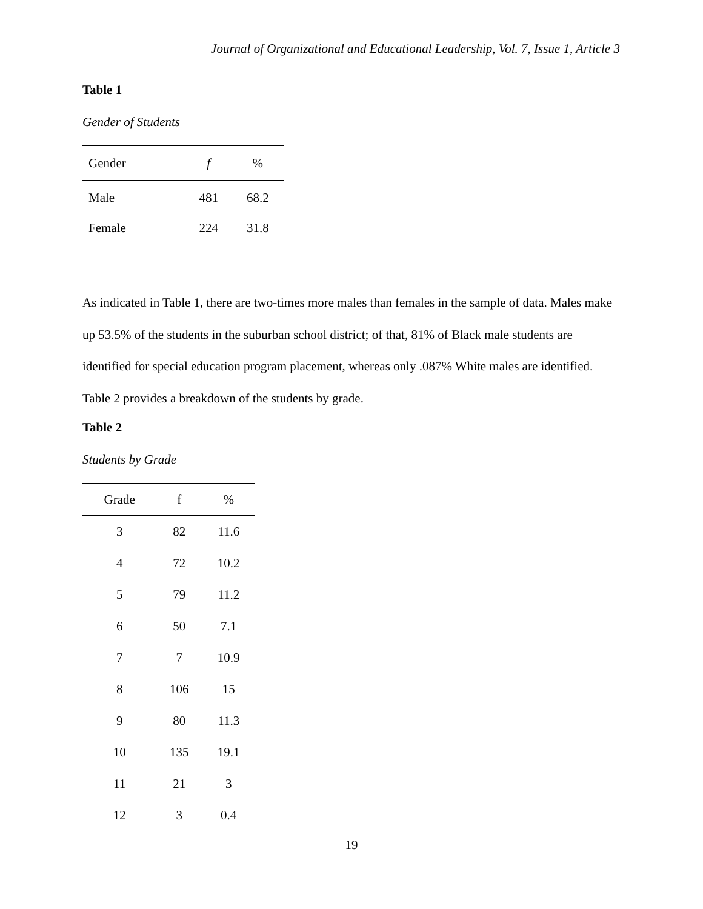Journal of Organizational and Educational Leadership, Vol. 7, Issue 1, Article 3
Table 1
Gender of Students
| Gender | f | % |
| --- | --- | --- |
| Male | 481 | 68.2 |
| Female | 224 | 31.8 |
As indicated in Table 1, there are two-times more males than females in the sample of data. Males make up 53.5% of the students in the suburban school district; of that, 81% of Black male students are identified for special education program placement, whereas only .087% White males are identified. Table 2 provides a breakdown of the students by grade.
Table 2
Students by Grade
| Grade | f | % |
| --- | --- | --- |
| 3 | 82 | 11.6 |
| 4 | 72 | 10.2 |
| 5 | 79 | 11.2 |
| 6 | 50 | 7.1 |
| 7 | 7 | 10.9 |
| 8 | 106 | 15 |
| 9 | 80 | 11.3 |
| 10 | 135 | 19.1 |
| 11 | 21 | 3 |
| 12 | 3 | 0.4 |
19